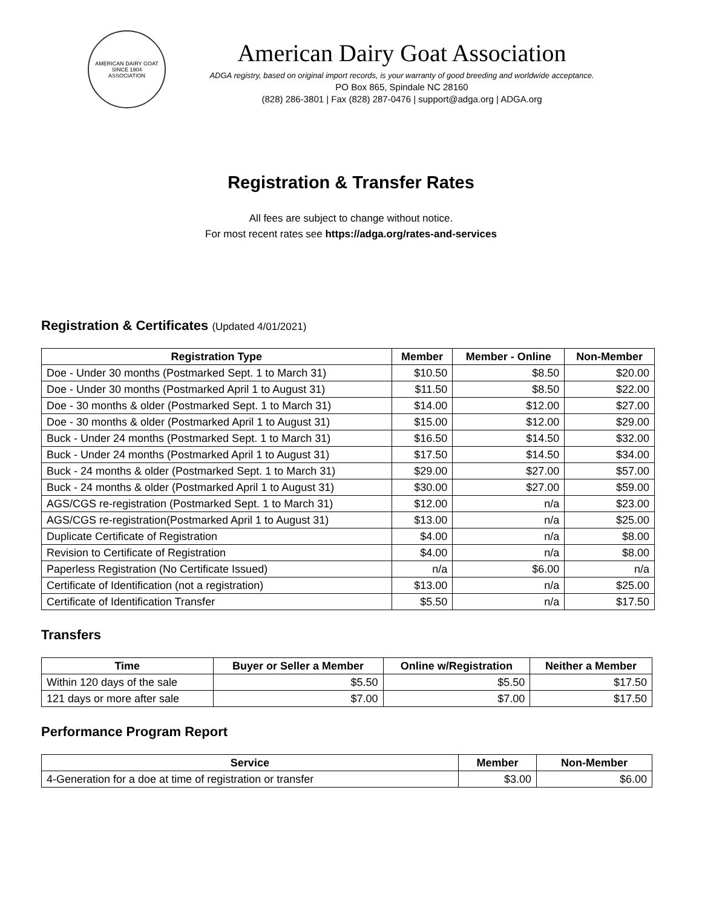AMERICAN DAIRY GOAT
SINCE 1904
ASSOCIATION
American Dairy Goat Association
ADGA registry, based on original import records, is your warranty of good breeding and worldwide acceptance.
PO Box 865, Spindale NC 28160
(828) 286-3801 | Fax (828) 287-0476 | support@adga.org | ADGA.org
Registration & Transfer Rates
All fees are subject to change without notice.
For most recent rates see https://adga.org/rates-and-services
Registration & Certificates (Updated 4/01/2021)
| Registration Type | Member | Member - Online | Non-Member |
| --- | --- | --- | --- |
| Doe - Under 30 months (Postmarked Sept. 1 to March 31) | $10.50 | $8.50 | $20.00 |
| Doe - Under 30 months (Postmarked April 1 to August 31) | $11.50 | $8.50 | $22.00 |
| Doe - 30 months & older (Postmarked Sept. 1 to March 31) | $14.00 | $12.00 | $27.00 |
| Doe - 30 months & older (Postmarked April 1 to August 31) | $15.00 | $12.00 | $29.00 |
| Buck - Under 24 months (Postmarked Sept. 1 to March 31) | $16.50 | $14.50 | $32.00 |
| Buck - Under 24 months (Postmarked April 1 to August 31) | $17.50 | $14.50 | $34.00 |
| Buck - 24 months & older (Postmarked Sept. 1 to March 31) | $29.00 | $27.00 | $57.00 |
| Buck - 24 months & older (Postmarked April 1 to August 31) | $30.00 | $27.00 | $59.00 |
| AGS/CGS re-registration (Postmarked Sept. 1 to March 31) | $12.00 | n/a | $23.00 |
| AGS/CGS re-registration(Postmarked April 1 to August 31) | $13.00 | n/a | $25.00 |
| Duplicate Certificate of Registration | $4.00 | n/a | $8.00 |
| Revision to Certificate of Registration | $4.00 | n/a | $8.00 |
| Paperless Registration (No Certificate Issued) | n/a | $6.00 | n/a |
| Certificate of Identification (not a registration) | $13.00 | n/a | $25.00 |
| Certificate of Identification Transfer | $5.50 | n/a | $17.50 |
Transfers
| Time | Buyer or Seller a Member | Online w/Registration | Neither a Member |
| --- | --- | --- | --- |
| Within 120 days of the sale | $5.50 | $5.50 | $17.50 |
| 121 days or more after sale | $7.00 | $7.00 | $17.50 |
Performance Program Report
| Service | Member | Non-Member |
| --- | --- | --- |
| 4-Generation for a doe at time of registration or transfer | $3.00 | $6.00 |